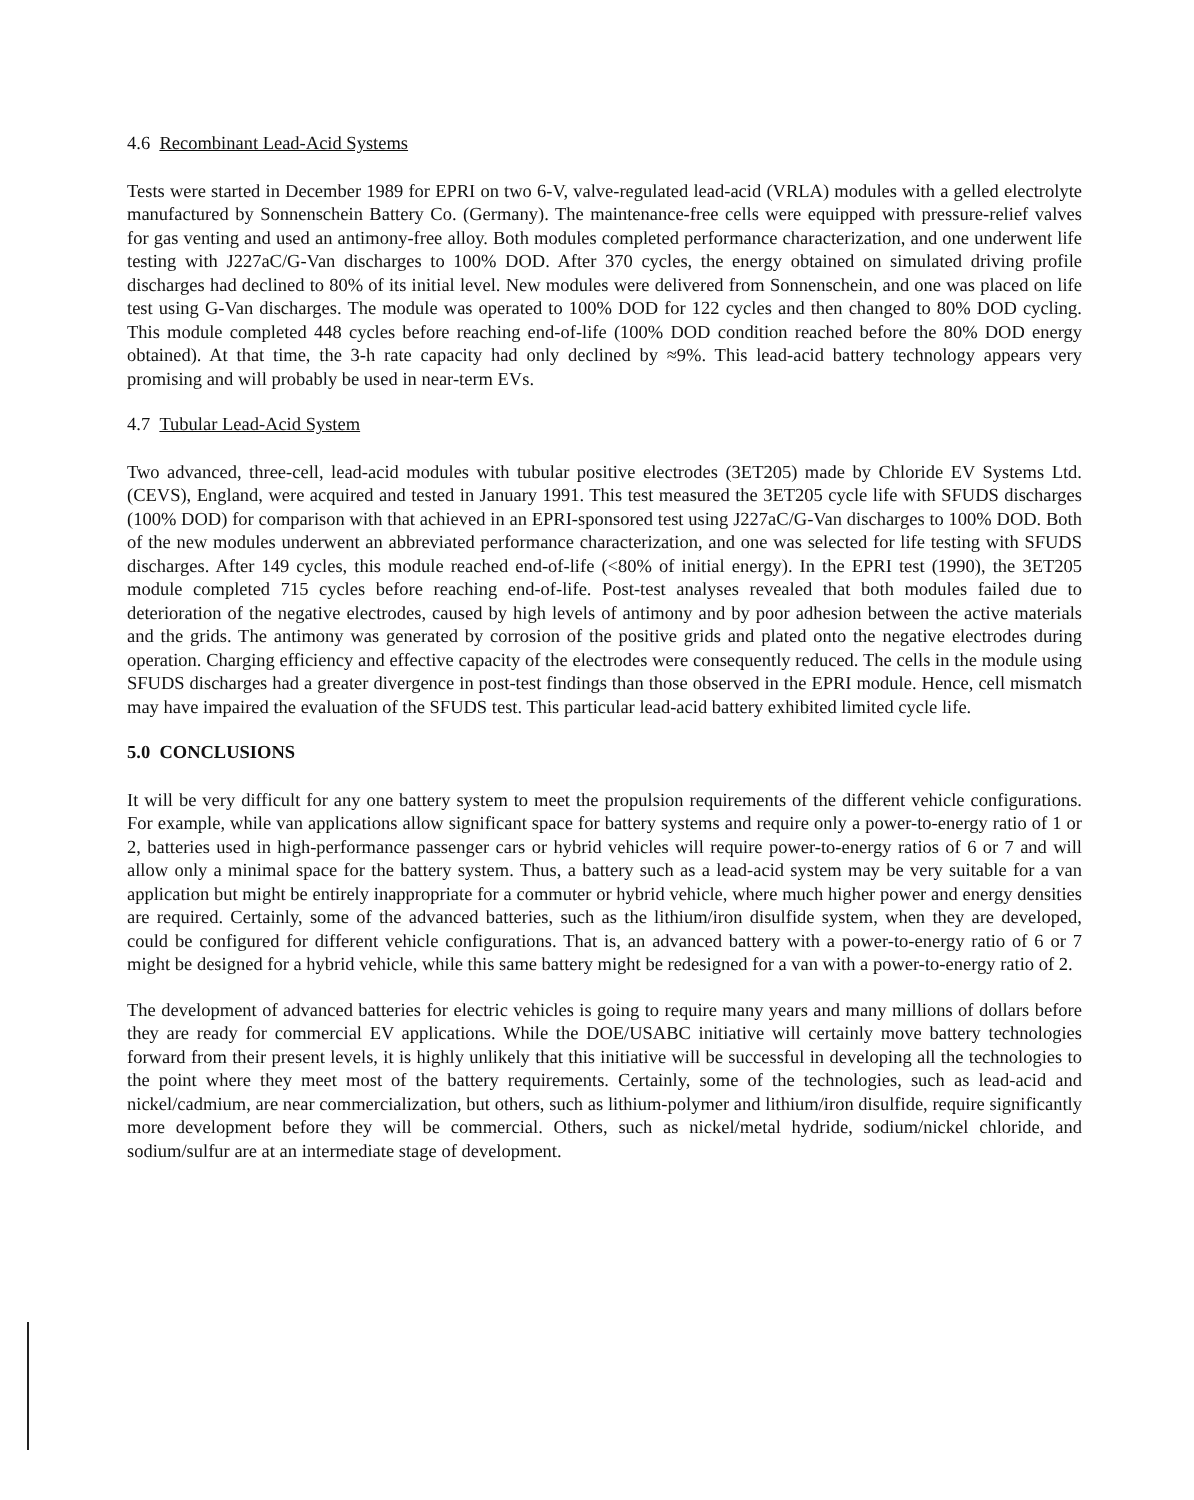4.6 Recombinant Lead-Acid Systems
Tests were started in December 1989 for EPRI on two 6-V, valve-regulated lead-acid (VRLA) modules with a gelled electrolyte manufactured by Sonnenschein Battery Co. (Germany). The maintenance-free cells were equipped with pressure-relief valves for gas venting and used an antimony-free alloy. Both modules completed performance characterization, and one underwent life testing with J227aC/G-Van discharges to 100% DOD. After 370 cycles, the energy obtained on simulated driving profile discharges had declined to 80% of its initial level. New modules were delivered from Sonnenschein, and one was placed on life test using G-Van discharges. The module was operated to 100% DOD for 122 cycles and then changed to 80% DOD cycling. This module completed 448 cycles before reaching end-of-life (100% DOD condition reached before the 80% DOD energy obtained). At that time, the 3-h rate capacity had only declined by ≈9%. This lead-acid battery technology appears very promising and will probably be used in near-term EVs.
4.7 Tubular Lead-Acid System
Two advanced, three-cell, lead-acid modules with tubular positive electrodes (3ET205) made by Chloride EV Systems Ltd. (CEVS), England, were acquired and tested in January 1991. This test measured the 3ET205 cycle life with SFUDS discharges (100% DOD) for comparison with that achieved in an EPRI-sponsored test using J227aC/G-Van discharges to 100% DOD. Both of the new modules underwent an abbreviated performance characterization, and one was selected for life testing with SFUDS discharges. After 149 cycles, this module reached end-of-life (<80% of initial energy). In the EPRI test (1990), the 3ET205 module completed 715 cycles before reaching end-of-life. Post-test analyses revealed that both modules failed due to deterioration of the negative electrodes, caused by high levels of antimony and by poor adhesion between the active materials and the grids. The antimony was generated by corrosion of the positive grids and plated onto the negative electrodes during operation. Charging efficiency and effective capacity of the electrodes were consequently reduced. The cells in the module using SFUDS discharges had a greater divergence in post-test findings than those observed in the EPRI module. Hence, cell mismatch may have impaired the evaluation of the SFUDS test. This particular lead-acid battery exhibited limited cycle life.
5.0 CONCLUSIONS
It will be very difficult for any one battery system to meet the propulsion requirements of the different vehicle configurations. For example, while van applications allow significant space for battery systems and require only a power-to-energy ratio of 1 or 2, batteries used in high-performance passenger cars or hybrid vehicles will require power-to-energy ratios of 6 or 7 and will allow only a minimal space for the battery system. Thus, a battery such as a lead-acid system may be very suitable for a van application but might be entirely inappropriate for a commuter or hybrid vehicle, where much higher power and energy densities are required. Certainly, some of the advanced batteries, such as the lithium/iron disulfide system, when they are developed, could be configured for different vehicle configurations. That is, an advanced battery with a power-to-energy ratio of 6 or 7 might be designed for a hybrid vehicle, while this same battery might be redesigned for a van with a power-to-energy ratio of 2.
The development of advanced batteries for electric vehicles is going to require many years and many millions of dollars before they are ready for commercial EV applications. While the DOE/USABC initiative will certainly move battery technologies forward from their present levels, it is highly unlikely that this initiative will be successful in developing all the technologies to the point where they meet most of the battery requirements. Certainly, some of the technologies, such as lead-acid and nickel/cadmium, are near commercialization, but others, such as lithium-polymer and lithium/iron disulfide, require significantly more development before they will be commercial. Others, such as nickel/metal hydride, sodium/nickel chloride, and sodium/sulfur are at an intermediate stage of development.